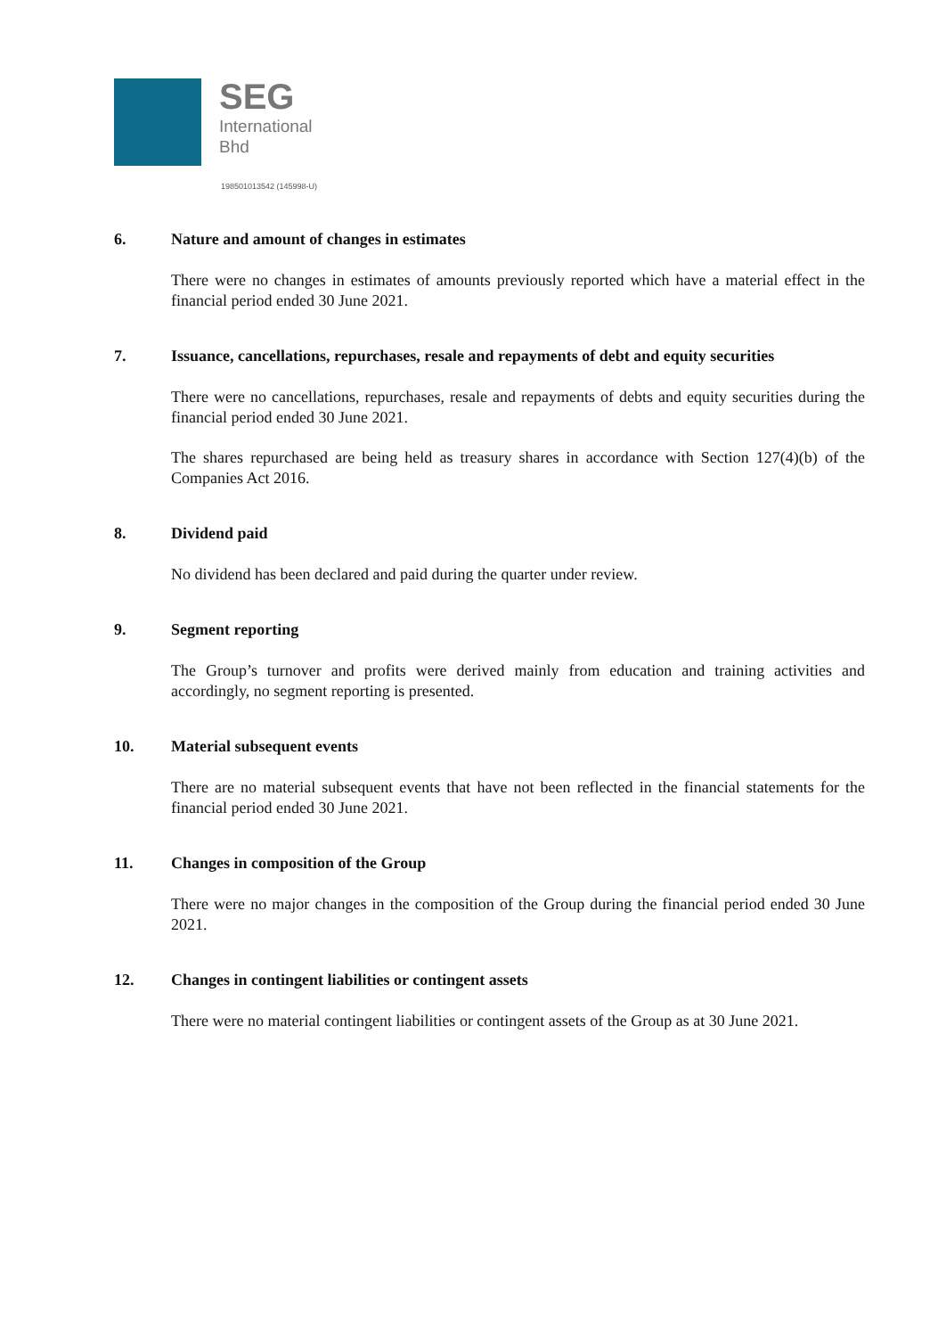SEG
International
Bhd
198501013542 (145998-U)
6. Nature and amount of changes in estimates
There were no changes in estimates of amounts previously reported which have a material effect in the financial period ended 30 June 2021.
7. Issuance, cancellations, repurchases, resale and repayments of debt and equity securities
There were no cancellations, repurchases, resale and repayments of debts and equity securities during the financial period ended 30 June 2021.
The shares repurchased are being held as treasury shares in accordance with Section 127(4)(b) of the Companies Act 2016.
8. Dividend paid
No dividend has been declared and paid during the quarter under review.
9. Segment reporting
The Group’s turnover and profits were derived mainly from education and training activities and accordingly, no segment reporting is presented.
10. Material subsequent events
There are no material subsequent events that have not been reflected in the financial statements for the financial period ended 30 June 2021.
11. Changes in composition of the Group
There were no major changes in the composition of the Group during the financial period ended 30 June 2021.
12. Changes in contingent liabilities or contingent assets
There were no material contingent liabilities or contingent assets of the Group as at 30 June 2021.